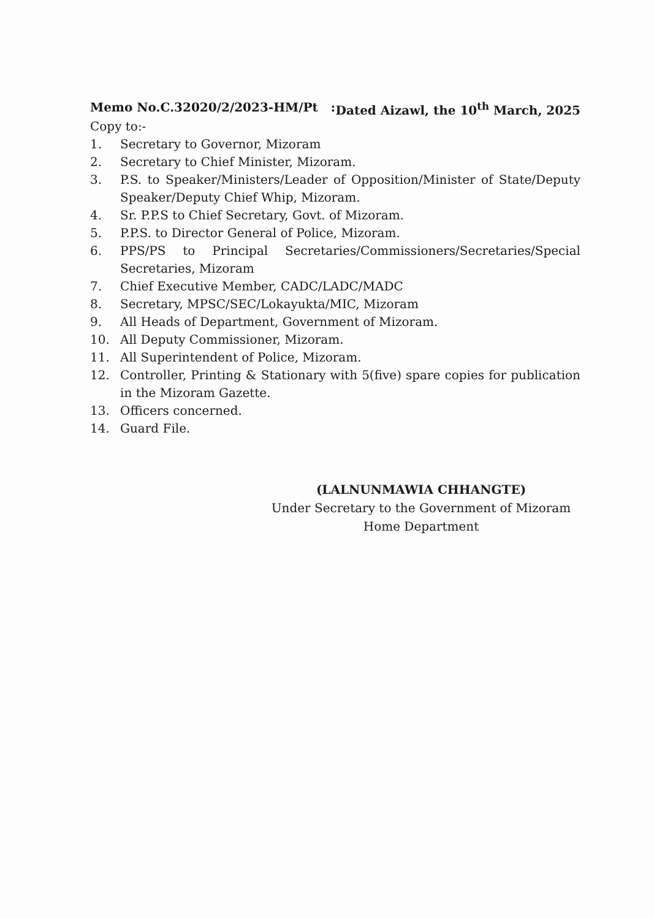Memo No.C.32020/2/2023-HM/Pt : Dated Aizawl, the 10<sup>th</sup> March, 2025
Copy to:-
1. Secretary to Governor, Mizoram
2. Secretary to Chief Minister, Mizoram.
3. P.S. to Speaker/Ministers/Leader of Opposition/Minister of State/Deputy Speaker/Deputy Chief Whip, Mizoram.
4. Sr. P.P.S to Chief Secretary, Govt. of Mizoram.
5. P.P.S. to Director General of Police, Mizoram.
6. PPS/PS to Principal Secretaries/Commissioners/Secretaries/Special Secretaries, Mizoram
7. Chief Executive Member, CADC/LADC/MADC
8. Secretary, MPSC/SEC/Lokayukta/MIC, Mizoram
9. All Heads of Department, Government of Mizoram.
10. All Deputy Commissioner, Mizoram.
11. All Superintendent of Police, Mizoram.
12. Controller, Printing & Stationary with 5(five) spare copies for publication in the Mizoram Gazette.
13. Officers concerned.
14. Guard File.
(LALNUNMAWIA CHHANGTE)
Under Secretary to the Government of Mizoram
Home Department